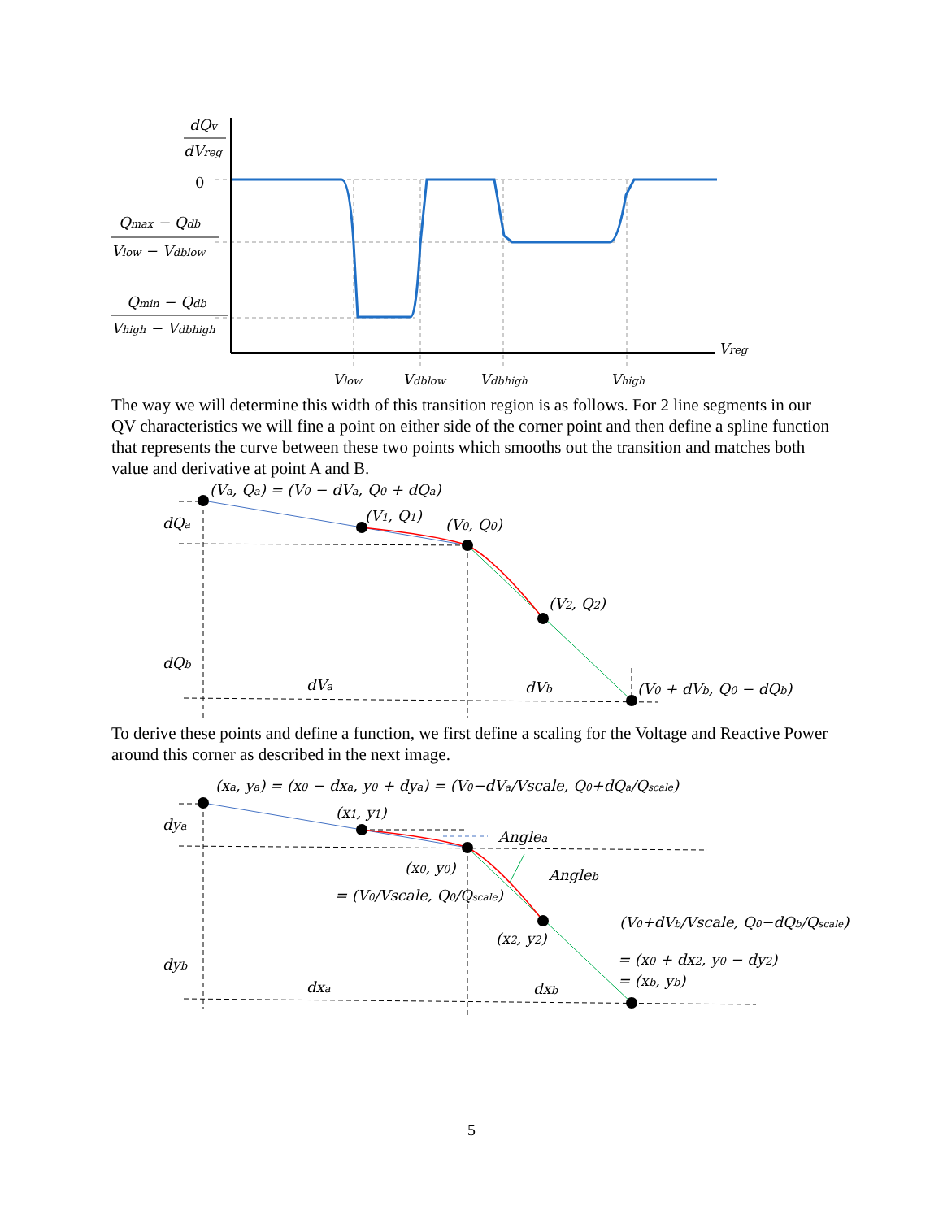dQv
dVreg
0
Qmax − Qdb
Vlow − Vdblow
Qmin − Qdb
Vhigh − Vdbhigh
Vreg
Vlow
Vdblow
Vdbhigh
Vhigh
The way we will determine this width of this transition region is as follows. For 2 line segments in our QV characteristics we will fine a point on either side of the corner point and then define a spline function that represents the curve between these two points which smooths out the transition and matches both value and derivative at point A and B.
(Va, Qa) = (V0 − dVa, Q0 + dQa)
dQa
(V1, Q1)
(V0, Q0)
(V2, Q2)
dQb
dVa
dVb
(V0 + dVb, Q0 − dQb)
To derive these points and define a function, we first define a scaling for the Voltage and Reactive Power around this corner as described in the next image.
(xa, ya) = (x0 − dxa, y0 + dya) = (V0−dVa/Vscale, Q0+dQa/Qscale)
dya
(x1, y1)
Anglea
Angleb
(x0, y0)
= (V0/Vscale, Q0/Qscale)
(x2, y2)
(V0+dVb/Vscale, Q0−dQb/Qscale)
= (x0 + dx2, y0 − dy2)
= (xb, yb)
dyb
dxa
dxb
5